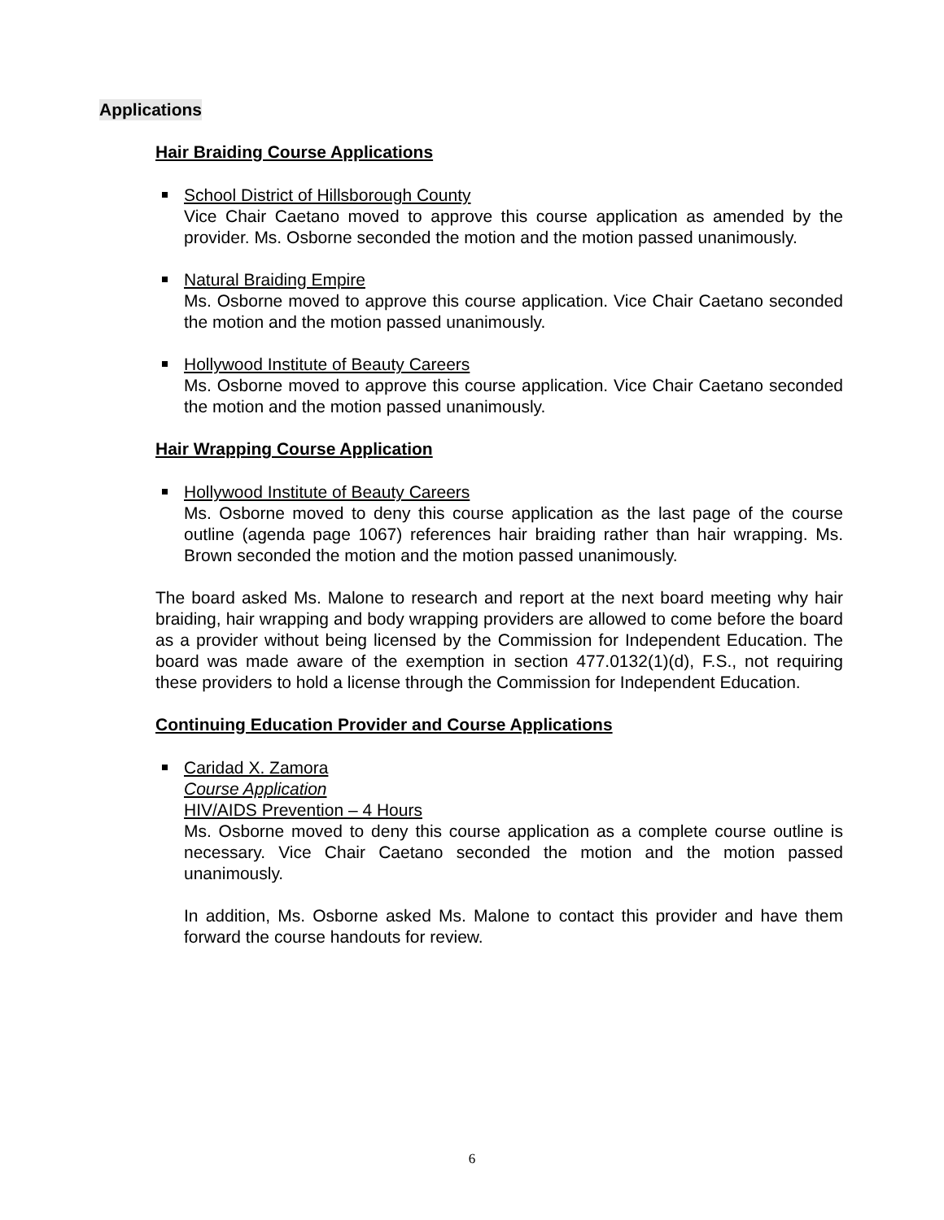Applications
Hair Braiding Course Applications
School District of Hillsborough County
Vice Chair Caetano moved to approve this course application as amended by the provider. Ms. Osborne seconded the motion and the motion passed unanimously.
Natural Braiding Empire
Ms. Osborne moved to approve this course application. Vice Chair Caetano seconded the motion and the motion passed unanimously.
Hollywood Institute of Beauty Careers
Ms. Osborne moved to approve this course application. Vice Chair Caetano seconded the motion and the motion passed unanimously.
Hair Wrapping Course Application
Hollywood Institute of Beauty Careers
Ms. Osborne moved to deny this course application as the last page of the course outline (agenda page 1067) references hair braiding rather than hair wrapping. Ms. Brown seconded the motion and the motion passed unanimously.
The board asked Ms. Malone to research and report at the next board meeting why hair braiding, hair wrapping and body wrapping providers are allowed to come before the board as a provider without being licensed by the Commission for Independent Education. The board was made aware of the exemption in section 477.0132(1)(d), F.S., not requiring these providers to hold a license through the Commission for Independent Education.
Continuing Education Provider and Course Applications
Caridad X. Zamora
Course Application
HIV/AIDS Prevention – 4 Hours
Ms. Osborne moved to deny this course application as a complete course outline is necessary. Vice Chair Caetano seconded the motion and the motion passed unanimously.
In addition, Ms. Osborne asked Ms. Malone to contact this provider and have them forward the course handouts for review.
6